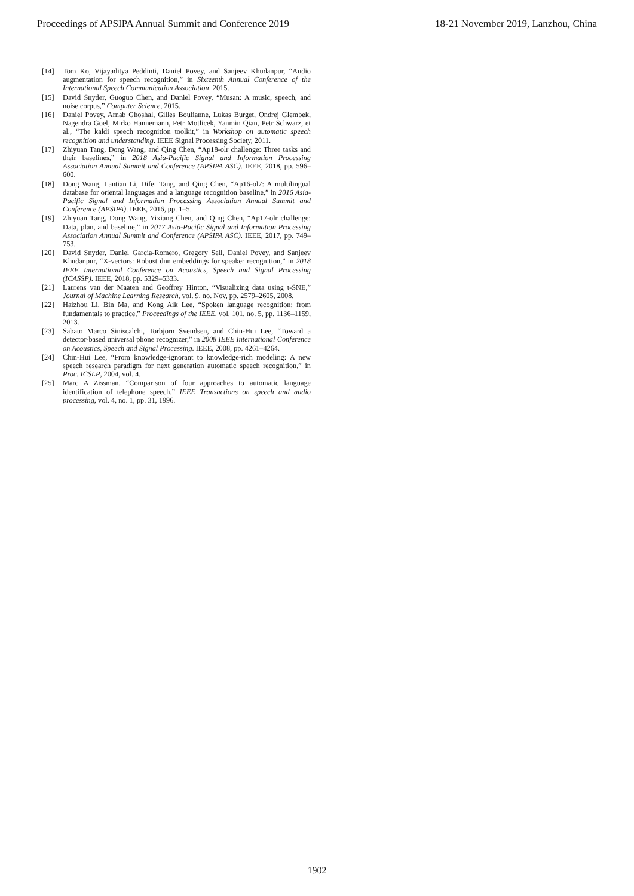Proceedings of APSIPA Annual Summit and Conference 2019 18-21 November 2019, Lanzhou, China
[14] Tom Ko, Vijayaditya Peddinti, Daniel Povey, and Sanjeev Khudanpur, “Audio augmentation for speech recognition,” in Sixteenth Annual Conference of the International Speech Communication Association, 2015.
[15] David Snyder, Guoguo Chen, and Daniel Povey, “Musan: A music, speech, and noise corpus,” Computer Science, 2015.
[16] Daniel Povey, Arnab Ghoshal, Gilles Boulianne, Lukas Burget, Ondrej Glembek, Nagendra Goel, Mirko Hannemann, Petr Motlicek, Yanmin Qian, Petr Schwarz, et al., “The kaldi speech recognition toolkit,” in Workshop on automatic speech recognition and understanding. IEEE Signal Processing Society, 2011.
[17] Zhiyuan Tang, Dong Wang, and Qing Chen, “Ap18-olr challenge: Three tasks and their baselines,” in 2018 Asia-Pacific Signal and Information Processing Association Annual Summit and Conference (APSIPA ASC). IEEE, 2018, pp. 596–600.
[18] Dong Wang, Lantian Li, Difei Tang, and Qing Chen, “Ap16-ol7: A multilingual database for oriental languages and a language recognition baseline,” in 2016 Asia-Pacific Signal and Information Processing Association Annual Summit and Conference (APSIPA). IEEE, 2016, pp. 1–5.
[19] Zhiyuan Tang, Dong Wang, Yixiang Chen, and Qing Chen, “Ap17-olr challenge: Data, plan, and baseline,” in 2017 Asia-Pacific Signal and Information Processing Association Annual Summit and Conference (APSIPA ASC). IEEE, 2017, pp. 749–753.
[20] David Snyder, Daniel Garcia-Romero, Gregory Sell, Daniel Povey, and Sanjeev Khudanpur, “X-vectors: Robust dnn embeddings for speaker recognition,” in 2018 IEEE International Conference on Acoustics, Speech and Signal Processing (ICASSP). IEEE, 2018, pp. 5329–5333.
[21] Laurens van der Maaten and Geoffrey Hinton, “Visualizing data using t-SNE,” Journal of Machine Learning Research, vol. 9, no. Nov, pp. 2579–2605, 2008.
[22] Haizhou Li, Bin Ma, and Kong Aik Lee, “Spoken language recognition: from fundamentals to practice,” Proceedings of the IEEE, vol. 101, no. 5, pp. 1136–1159, 2013.
[23] Sabato Marco Siniscalchi, Torbjorn Svendsen, and Chin-Hui Lee, “Toward a detector-based universal phone recognizer,” in 2008 IEEE International Conference on Acoustics, Speech and Signal Processing. IEEE, 2008, pp. 4261–4264.
[24] Chin-Hui Lee, “From knowledge-ignorant to knowledge-rich modeling: A new speech research paradigm for next generation automatic speech recognition,” in Proc. ICSLP, 2004, vol. 4.
[25] Marc A Zissman, “Comparison of four approaches to automatic language identification of telephone speech,” IEEE Transactions on speech and audio processing, vol. 4, no. 1, pp. 31, 1996.
1902